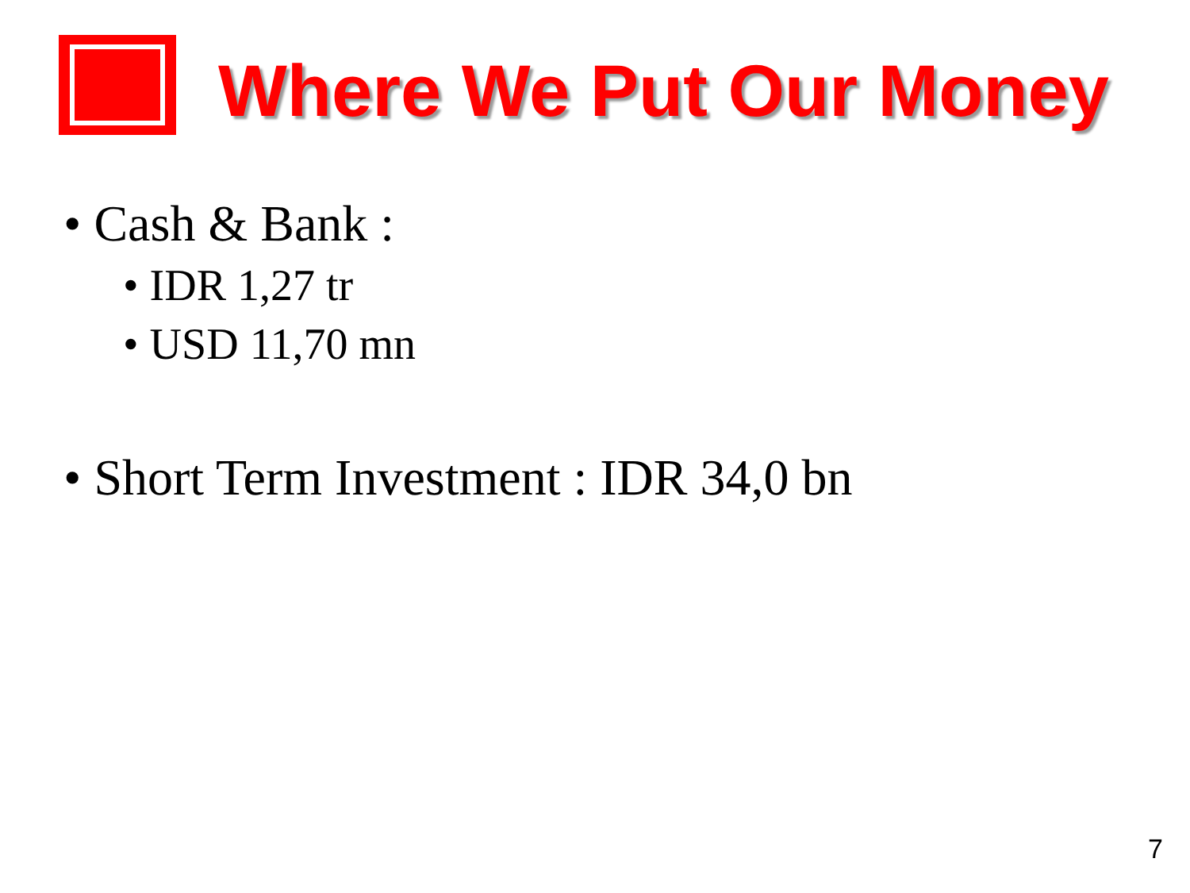Where We Put Our Money
• Cash & Bank :
• IDR 1,27 tr
• USD 11,70 mn
• Short Term Investment : IDR 34,0 bn
7